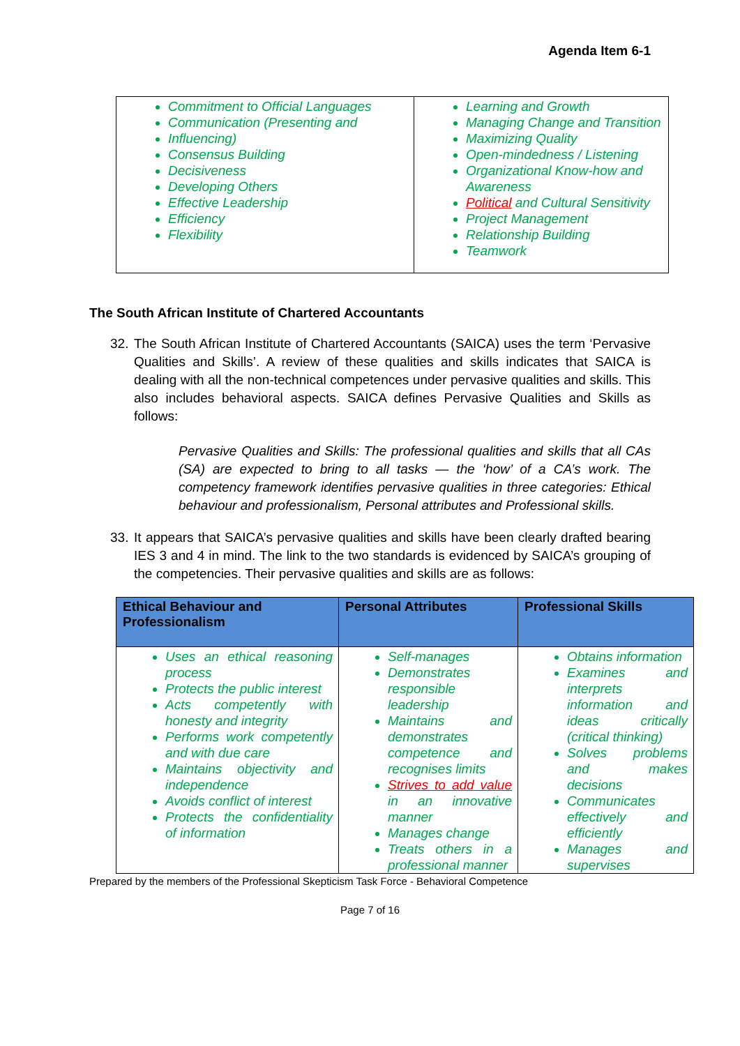Agenda Item 6-1
| Commitment to Official Languages Communication (Presenting and Influencing) Consensus Building Decisiveness Developing Others Effective Leadership Efficiency Flexibility | Learning and Growth Managing Change and Transition Maximizing Quality Open-mindedness / Listening Organizational Know-how and Awareness Political and Cultural Sensitivity Project Management Relationship Building Teamwork |
The South African Institute of Chartered Accountants
32. The South African Institute of Chartered Accountants (SAICA) uses the term ‘Pervasive Qualities and Skills’. A review of these qualities and skills indicates that SAICA is dealing with all the non-technical competences under pervasive qualities and skills. This also includes behavioral aspects. SAICA defines Pervasive Qualities and Skills as follows:
Pervasive Qualities and Skills: The professional qualities and skills that all CAs (SA) are expected to bring to all tasks — the ‘how’ of a CA’s work. The competency framework identifies pervasive qualities in three categories: Ethical behaviour and professionalism, Personal attributes and Professional skills.
33. It appears that SAICA’s pervasive qualities and skills have been clearly drafted bearing IES 3 and 4 in mind. The link to the two standards is evidenced by SAICA’s grouping of the competencies. Their pervasive qualities and skills are as follows:
| Ethical Behaviour and Professionalism | Personal Attributes | Professional Skills |
| --- | --- | --- |
| Uses an ethical reasoning process Protects the public interest Acts competently with honesty and integrity Performs work competently and with due care Maintains objectivity and independence Avoids conflict of interest Protects the confidentiality of information | Self-manages Demonstrates responsible leadership Maintains and demonstrates competence and recognises limits Strives to add value in an innovative manner Manages change Treats others in a professional manner | Obtains information Examines and interprets information and ideas critically (critical thinking) Solves problems and makes decisions Communicates effectively and efficiently Manages and supervises |
Prepared by the members of the Professional Skepticism Task Force - Behavioral Competence
Page 7 of 16